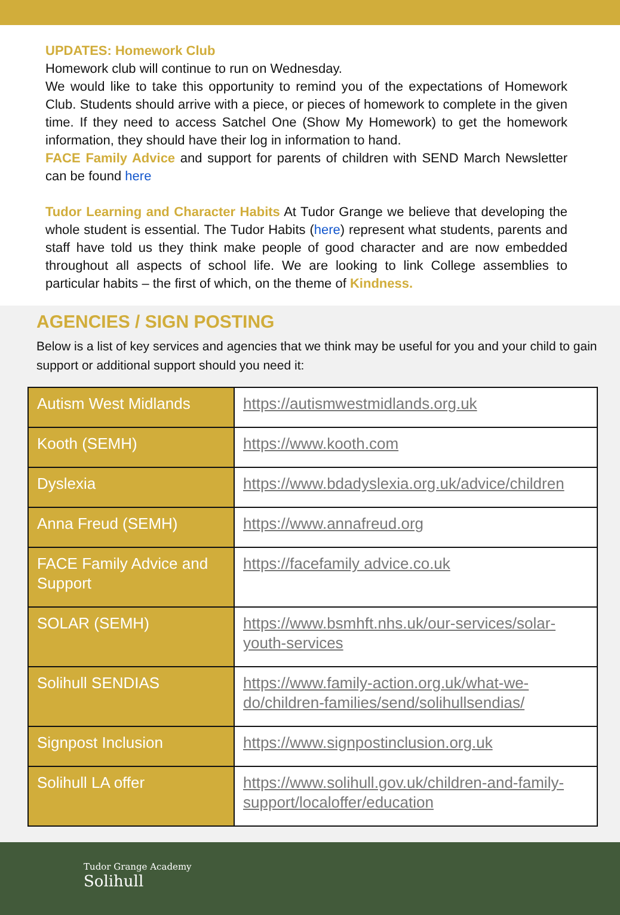UPDATES: Homework Club
Homework club will continue to run on Wednesday.
We would like to take this opportunity to remind you of the expectations of Homework Club. Students should arrive with a piece, or pieces of homework to complete in the given time. If they need to access Satchel One (Show My Homework) to get the homework information, they should have their log in information to hand.
FACE Family Advice and support for parents of children with SEND March Newsletter can be found here
Tudor Learning and Character Habits At Tudor Grange we believe that developing the whole student is essential. The Tudor Habits (here) represent what students, parents and staff have told us they think make people of good character and are now embedded throughout all aspects of school life. We are looking to link College assemblies to particular habits – the first of which, on the theme of Kindness.
AGENCIES / SIGN POSTING
Below is a list of key services and agencies that we think may be useful for you and your child to gain support or additional support should you need it:
| Autism West Midlands | https://autismwestmidlands.org.uk |
| Kooth (SEMH) | https://www.kooth.com |
| Dyslexia | https://www.bdadyslexia.org.uk/advice/children |
| Anna Freud (SEMH) | https://www.annafreud.org |
| FACE Family Advice and Support | https://facefamily advice.co.uk |
| SOLAR (SEMH) | https://www.bsmhft.nhs.uk/our-services/solar-youth-services |
| Solihull SENDIAS | https://www.family-action.org.uk/what-we-do/children-families/send/solihullsendias/ |
| Signpost Inclusion | https://www.signpostinclusion.org.uk |
| Solihull LA offer | https://www.solihull.gov.uk/children-and-family-support/localoffer/education |
Tudor Grange Academy
Solihull